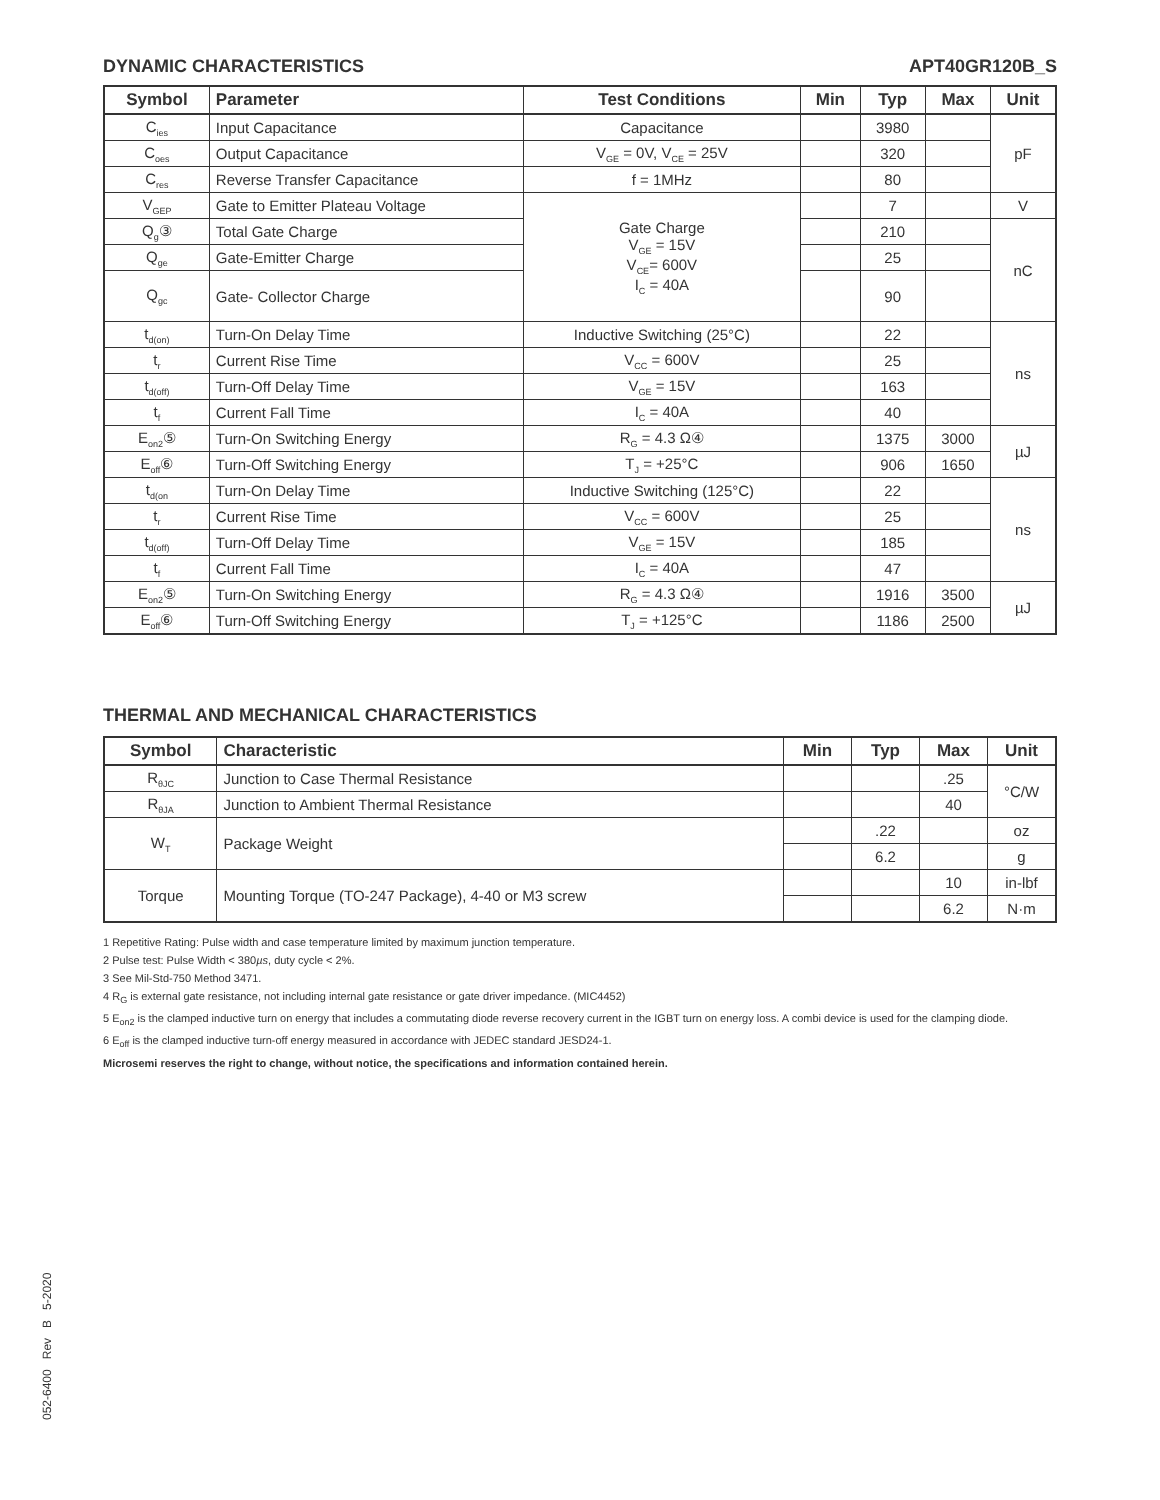DYNAMIC CHARACTERISTICS APT40GR120B_S
| Symbol | Parameter | Test Conditions | Min | Typ | Max | Unit |
| --- | --- | --- | --- | --- | --- | --- |
| C<sub>ies</sub> | Input Capacitance | Capacitance | | 3980 | | pF |
| C<sub>oes</sub> | Output Capacitance | V<sub>GE</sub> = 0V, V<sub>CE</sub> = 25V | | 320 | | |
| C<sub>res</sub> | Reverse Transfer Capacitance | f = 1MHz | | 80 | | |
| V<sub>GEP</sub> | Gate to Emitter Plateau Voltage | Gate Charge V<sub>GE</sub> = 15V V<sub>CE</sub>= 600V I<sub>C</sub> = 40A | | 7 | | V |
| Q<sub>g</sub>③ | Total Gate Charge | | | 210 | | nC |
| Q<sub>ge</sub> | Gate-Emitter Charge | | | 25 | | |
| Q<sub>gc</sub> | Gate- Collector Charge | | | 90 | | |
| t<sub>d(on)</sub> | Turn-On Delay Time | Inductive Switching (25°C) | | 22 | | ns |
| t<sub>r</sub> | Current Rise Time | V<sub>CC</sub> = 600V | | 25 | | |
| t<sub>d(off)</sub> | Turn-Off Delay Time | V<sub>GE</sub> = 15V | | 163 | | |
| t<sub>f</sub> | Current Fall Time | I<sub>C</sub> = 40A | | 40 | | |
| E<sub>on2</sub>⑤ | Turn-On Switching Energy | R<sub>G</sub> = 4.3 Ω④ | | 1375 | 3000 | µJ |
| E<sub>off</sub>⑥ | Turn-Off Switching Energy | T<sub>J</sub> = +25°C | | 906 | 1650 | |
| t<sub>d(on</sub> | Turn-On Delay Time | Inductive Switching (125°C) | | 22 | | ns |
| t<sub>r</sub> | Current Rise Time | V<sub>CC</sub> = 600V | | 25 | | |
| t<sub>d(off)</sub> | Turn-Off Delay Time | V<sub>GE</sub> = 15V | | 185 | | |
| t<sub>f</sub> | Current Fall Time | I<sub>C</sub> = 40A | | 47 | | |
| E<sub>on2</sub>⑤ | Turn-On Switching Energy | R<sub>G</sub> = 4.3 Ω④ | | 1916 | 3500 | µJ |
| E<sub>off</sub>⑥ | Turn-Off Switching Energy | T<sub>J</sub> = +125°C | | 1186 | 2500 | |
THERMAL AND MECHANICAL CHARACTERISTICS
| Symbol | Characteristic | Min | Typ | Max | Unit |
| --- | --- | --- | --- | --- | --- |
| R<sub>θJC</sub> | Junction to Case Thermal Resistance | | | .25 | °C/W |
| R<sub>θJA</sub> | Junction to Ambient Thermal Resistance | | | 40 | |
| W<sub>T</sub> | Package Weight | | .22 | | oz |
| | | | 6.2 | | g |
| Torque | Mounting Torque (TO-247 Package), 4-40 or M3 screw | | | 10 | in-lbf |
| | | | | 6.2 | N·m |
1 Repetitive Rating: Pulse width and case temperature limited by maximum junction temperature.
2 Pulse test: Pulse Width < 380µs, duty cycle < 2%.
3 See Mil-Std-750 Method 3471.
4 R<sub>G</sub> is external gate resistance, not including internal gate resistance or gate driver impedance. (MIC4452)
5 E<sub>on2</sub> is the clamped inductive turn on energy that includes a commutating diode reverse recovery current in the IGBT turn on energy loss. A combi device is used for the clamping diode.
6 E<sub>off</sub> is the clamped inductive turn-off energy measured in accordance with JEDEC standard JESD24-1.
Microsemi reserves the right to change, without notice, the specifications and information contained herein.
052-6400 Rev B 5-2020